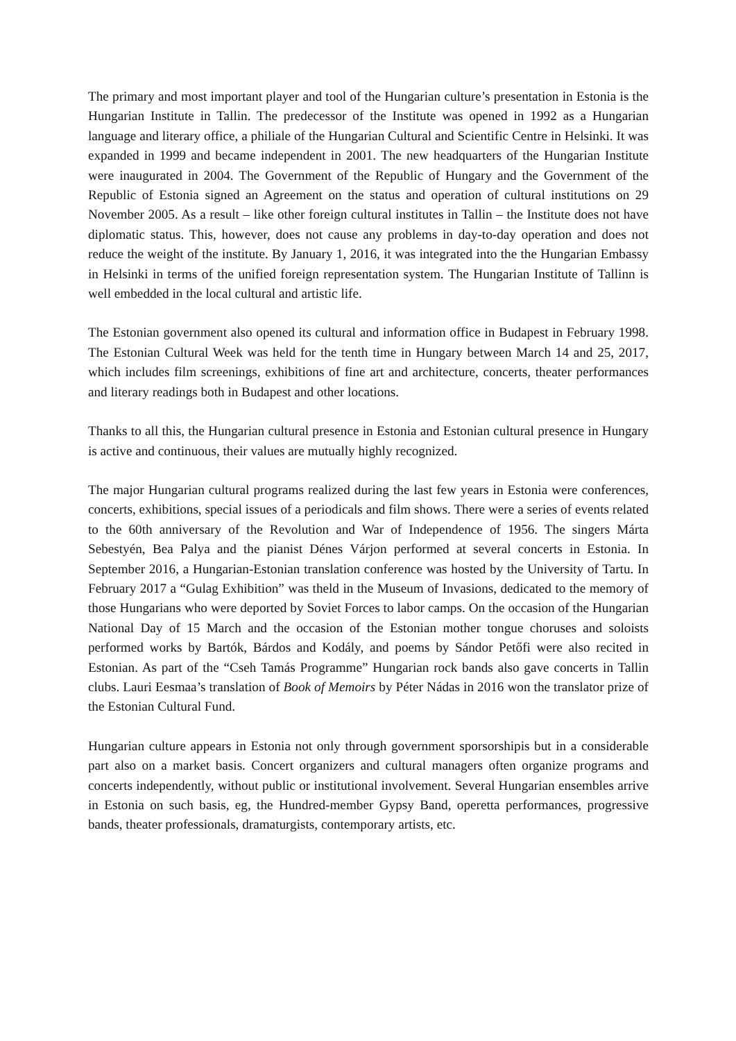The primary and most important player and tool of the Hungarian culture’s presentation in Estonia is the Hungarian Institute in Tallin. The predecessor of the Institute was opened in 1992 as a Hungarian language and literary office, a philiale of the Hungarian Cultural and Scientific Centre in Helsinki. It was expanded in 1999 and became independent in 2001. The new headquarters of the Hungarian Institute were inaugurated in 2004. The Government of the Republic of Hungary and the Government of the Republic of Estonia signed an Agreement on the status and operation of cultural institutions on 29 November 2005. As a result – like other foreign cultural institutes in Tallin – the Institute does not have diplomatic status. This, however, does not cause any problems in day-to-day operation and does not reduce the weight of the institute. By January 1, 2016, it was integrated into the the Hungarian Embassy in Helsinki in terms of the unified foreign representation system. The Hungarian Institute of Tallinn is well embedded in the local cultural and artistic life.
The Estonian government also opened its cultural and information office in Budapest in February 1998. The Estonian Cultural Week was held for the tenth time in Hungary between March 14 and 25, 2017, which includes film screenings, exhibitions of fine art and architecture, concerts, theater performances and literary readings both in Budapest and other locations.
Thanks to all this, the Hungarian cultural presence in Estonia and Estonian cultural presence in Hungary is active and continuous, their values are mutually highly recognized.
The major Hungarian cultural programs realized during the last few years in Estonia were conferences, concerts, exhibitions, special issues of a periodicals and film shows. There were a series of events related to the 60th anniversary of the Revolution and War of Independence of 1956. The singers Márta Sebestyén, Bea Palya and the pianist Dénes Várjon performed at several concerts in Estonia. In September 2016, a Hungarian-Estonian translation conference was hosted by the University of Tartu. In February 2017 a “Gulag Exhibition” was theld in the Museum of Invasions, dedicated to the memory of those Hungarians who were deported by Soviet Forces to labor camps. On the occasion of the Hungarian National Day of 15 March and the occasion of the Estonian mother tongue choruses and soloists performed works by Bartók, Bárdos and Kodály, and poems by Sándor Petőfi were also recited in Estonian. As part of the “Cseh Tamás Programme” Hungarian rock bands also gave concerts in Tallin clubs. Lauri Eesmaa’s translation of Book of Memoirs by Péter Nádas in 2016 won the translator prize of the Estonian Cultural Fund.
Hungarian culture appears in Estonia not only through government sporsorshipis but in a considerable part also on a market basis. Concert organizers and cultural managers often organize programs and concerts independently, without public or institutional involvement. Several Hungarian ensembles arrive in Estonia on such basis, eg, the Hundred-member Gypsy Band, operetta performances, progressive bands, theater professionals, dramaturgists, contemporary artists, etc.